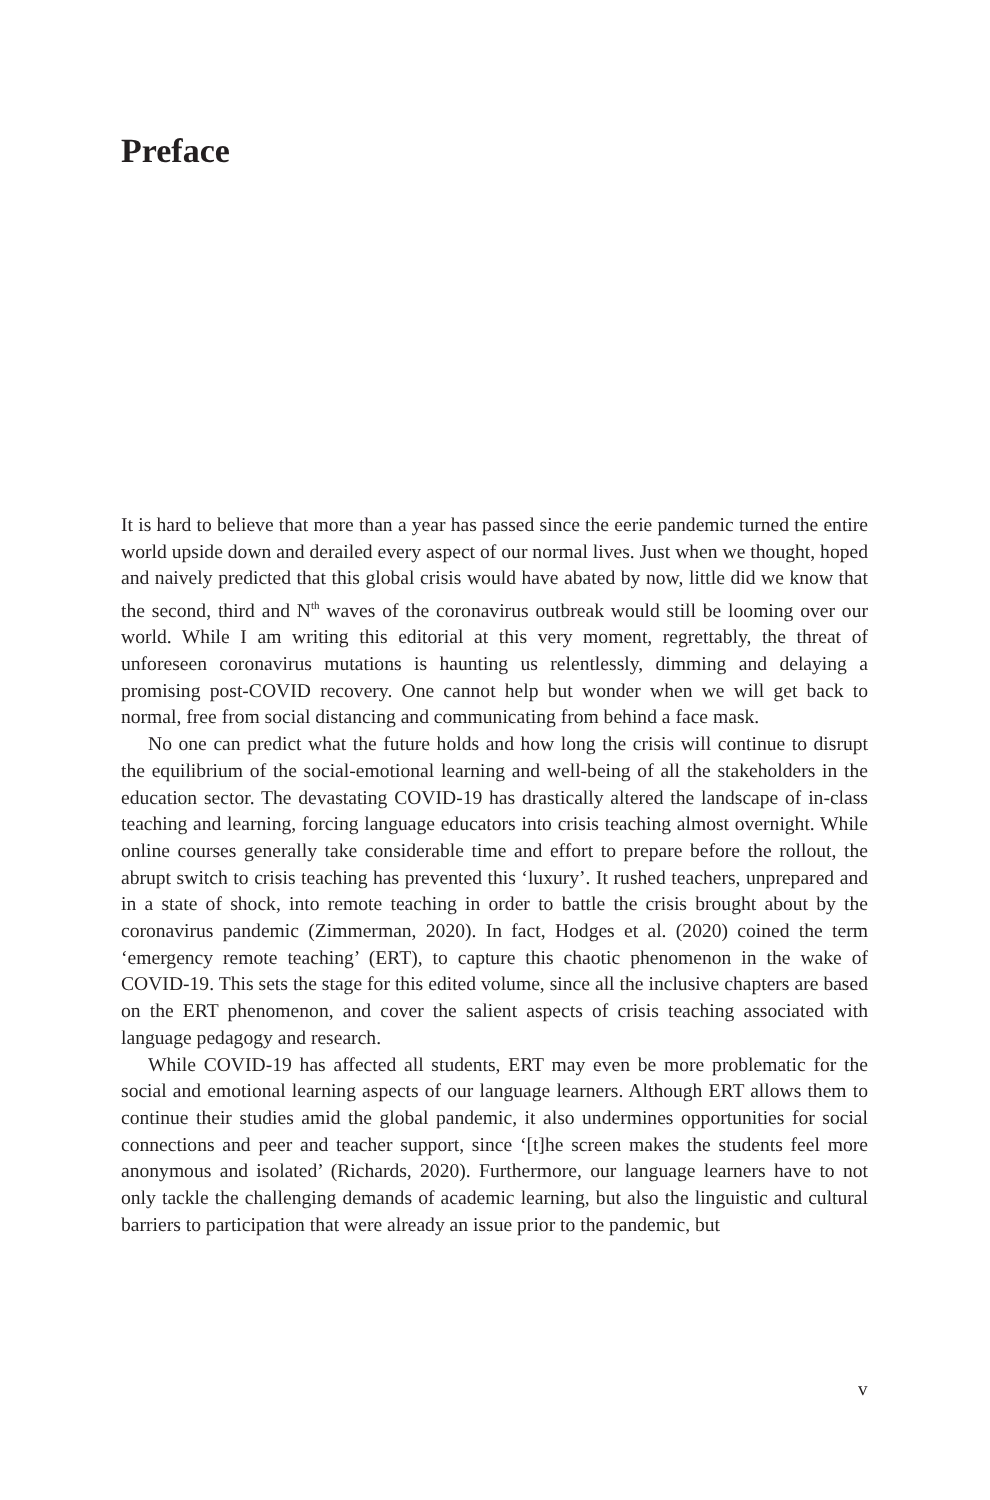Preface
It is hard to believe that more than a year has passed since the eerie pandemic turned the entire world upside down and derailed every aspect of our normal lives. Just when we thought, hoped and naively predicted that this global crisis would have abated by now, little did we know that the second, third and N<sup>th</sup> waves of the coronavirus outbreak would still be looming over our world. While I am writing this editorial at this very moment, regrettably, the threat of unforeseen coronavirus mutations is haunting us relentlessly, dimming and delaying a promising post-COVID recovery. One cannot help but wonder when we will get back to normal, free from social distancing and communicating from behind a face mask.
No one can predict what the future holds and how long the crisis will continue to disrupt the equilibrium of the social-emotional learning and well-being of all the stakeholders in the education sector. The devastating COVID-19 has drastically altered the landscape of in-class teaching and learning, forcing language educators into crisis teaching almost overnight. While online courses generally take considerable time and effort to prepare before the rollout, the abrupt switch to crisis teaching has prevented this ‘luxury’. It rushed teachers, unprepared and in a state of shock, into remote teaching in order to battle the crisis brought about by the coronavirus pandemic (Zimmerman, 2020). In fact, Hodges et al. (2020) coined the term ‘emergency remote teaching’ (ERT), to capture this chaotic phenomenon in the wake of COVID-19. This sets the stage for this edited volume, since all the inclusive chapters are based on the ERT phenomenon, and cover the salient aspects of crisis teaching associated with language pedagogy and research.
While COVID-19 has affected all students, ERT may even be more problematic for the social and emotional learning aspects of our language learners. Although ERT allows them to continue their studies amid the global pandemic, it also undermines opportunities for social connections and peer and teacher support, since ‘[t]he screen makes the students feel more anonymous and isolated’ (Richards, 2020). Furthermore, our language learners have to not only tackle the challenging demands of academic learning, but also the linguistic and cultural barriers to participation that were already an issue prior to the pandemic, but
v